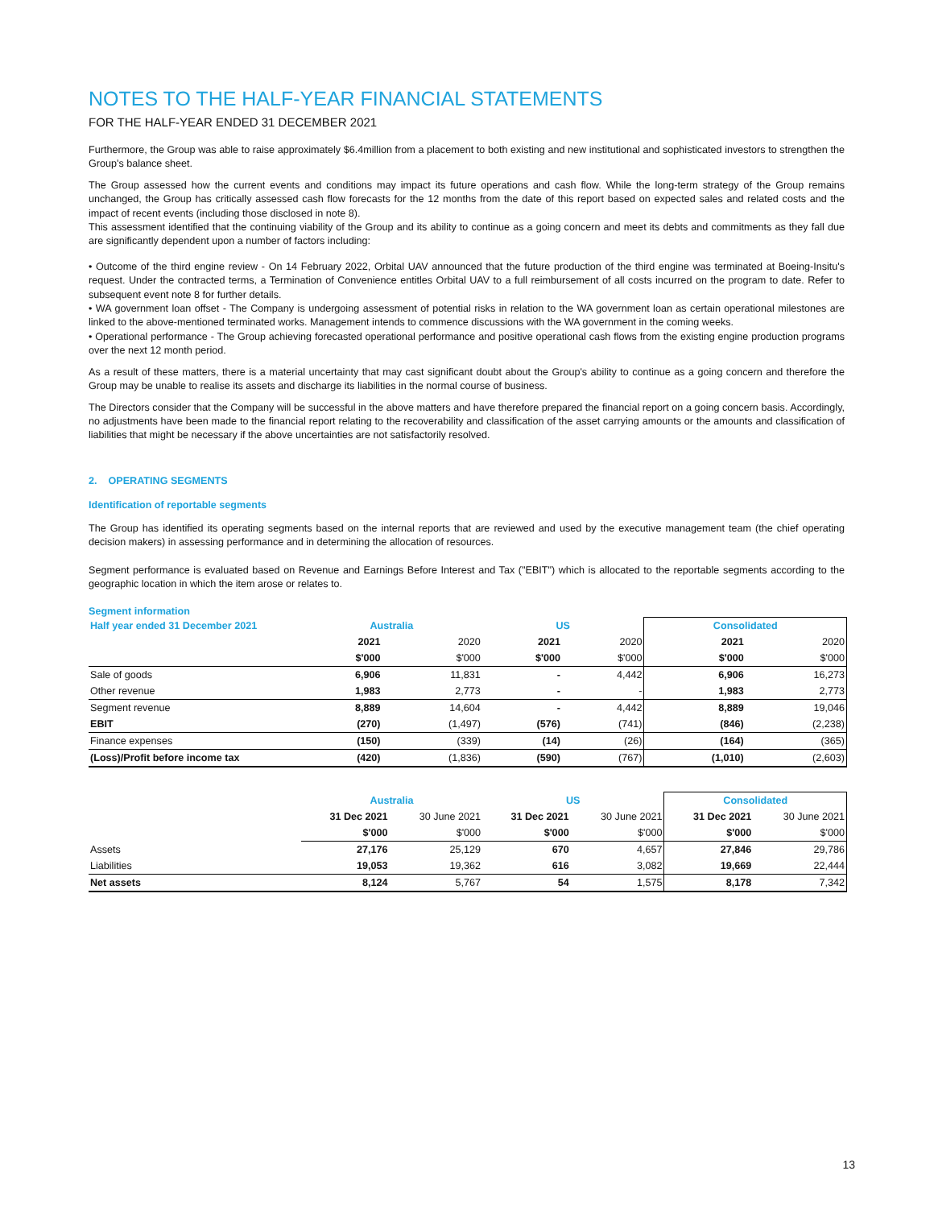NOTES TO THE HALF-YEAR FINANCIAL STATEMENTS
FOR THE HALF-YEAR ENDED 31 DECEMBER 2021
Furthermore, the Group was able to raise approximately $6.4million from a placement to both existing and new institutional and sophisticated investors to strengthen the Group's balance sheet.
The Group assessed how the current events and conditions may impact its future operations and cash flow. While the long-term strategy of the Group remains unchanged, the Group has critically assessed cash flow forecasts for the 12 months from the date of this report based on expected sales and related costs and the impact of recent events (including those disclosed in note 8).
This assessment identified that the continuing viability of the Group and its ability to continue as a going concern and meet its debts and commitments as they fall due are significantly dependent upon a number of factors including:
• Outcome of the third engine review - On 14 February 2022, Orbital UAV announced that the future production of the third engine was terminated at Boeing-Insitu's request. Under the contracted terms, a Termination of Convenience entitles Orbital UAV to a full reimbursement of all costs incurred on the program to date. Refer to subsequent event note 8 for further details.
• WA government loan offset - The Company is undergoing assessment of potential risks in relation to the WA government loan as certain operational milestones are linked to the above-mentioned terminated works. Management intends to commence discussions with the WA government in the coming weeks.
• Operational performance - The Group achieving forecasted operational performance and positive operational cash flows from the existing engine production programs over the next 12 month period.
As a result of these matters, there is a material uncertainty that may cast significant doubt about the Group's ability to continue as a going concern and therefore the Group may be unable to realise its assets and discharge its liabilities in the normal course of business.
The Directors consider that the Company will be successful in the above matters and have therefore prepared the financial report on a going concern basis. Accordingly, no adjustments have been made to the financial report relating to the recoverability and classification of the asset carrying amounts or the amounts and classification of liabilities that might be necessary if the above uncertainties are not satisfactorily resolved.
2. OPERATING SEGMENTS
Identification of reportable segments
The Group has identified its operating segments based on the internal reports that are reviewed and used by the executive management team (the chief operating decision makers) in assessing performance and in determining the allocation of resources.
Segment performance is evaluated based on Revenue and Earnings Before Interest and Tax ("EBIT") which is allocated to the reportable segments according to the geographic location in which the item arose or relates to.
Segment information
| Half year ended 31 December 2021 | Australia | | US | | Consolidated | |
| | 2021 | 2020 | 2021 | 2020 | 2021 | 2020 |
| | $'000 | $'000 | $'000 | $'000 | $'000 | $'000 |
| Sale of goods | 6,906 | 11,831 | - | 4,442 | 6,906 | 16,273 |
| Other revenue | 1,983 | 2,773 | - | - | 1,983 | 2,773 |
| Segment revenue | 8,889 | 14,604 | - | 4,442 | 8,889 | 19,046 |
| EBIT | (270) | (1,497) | (576) | (741) | (846) | (2,238) |
| Finance expenses | (150) | (339) | (14) | (26) | (164) | (365) |
| (Loss)/Profit before income tax | (420) | (1,836) | (590) | (767) | (1,010) | (2,603) |
| | Australia | | US | | Consolidated | |
| | 31 Dec 2021 | 30 June 2021 | 31 Dec 2021 | 30 June 2021 | 31 Dec 2021 | 30 June 2021 |
| | $'000 | $'000 | $'000 | $'000 | $'000 | $'000 |
| Assets | 27,176 | 25,129 | 670 | 4,657 | 27,846 | 29,786 |
| Liabilities | 19,053 | 19,362 | 616 | 3,082 | 19,669 | 22,444 |
| Net assets | 8,124 | 5,767 | 54 | 1,575 | 8,178 | 7,342 |
13